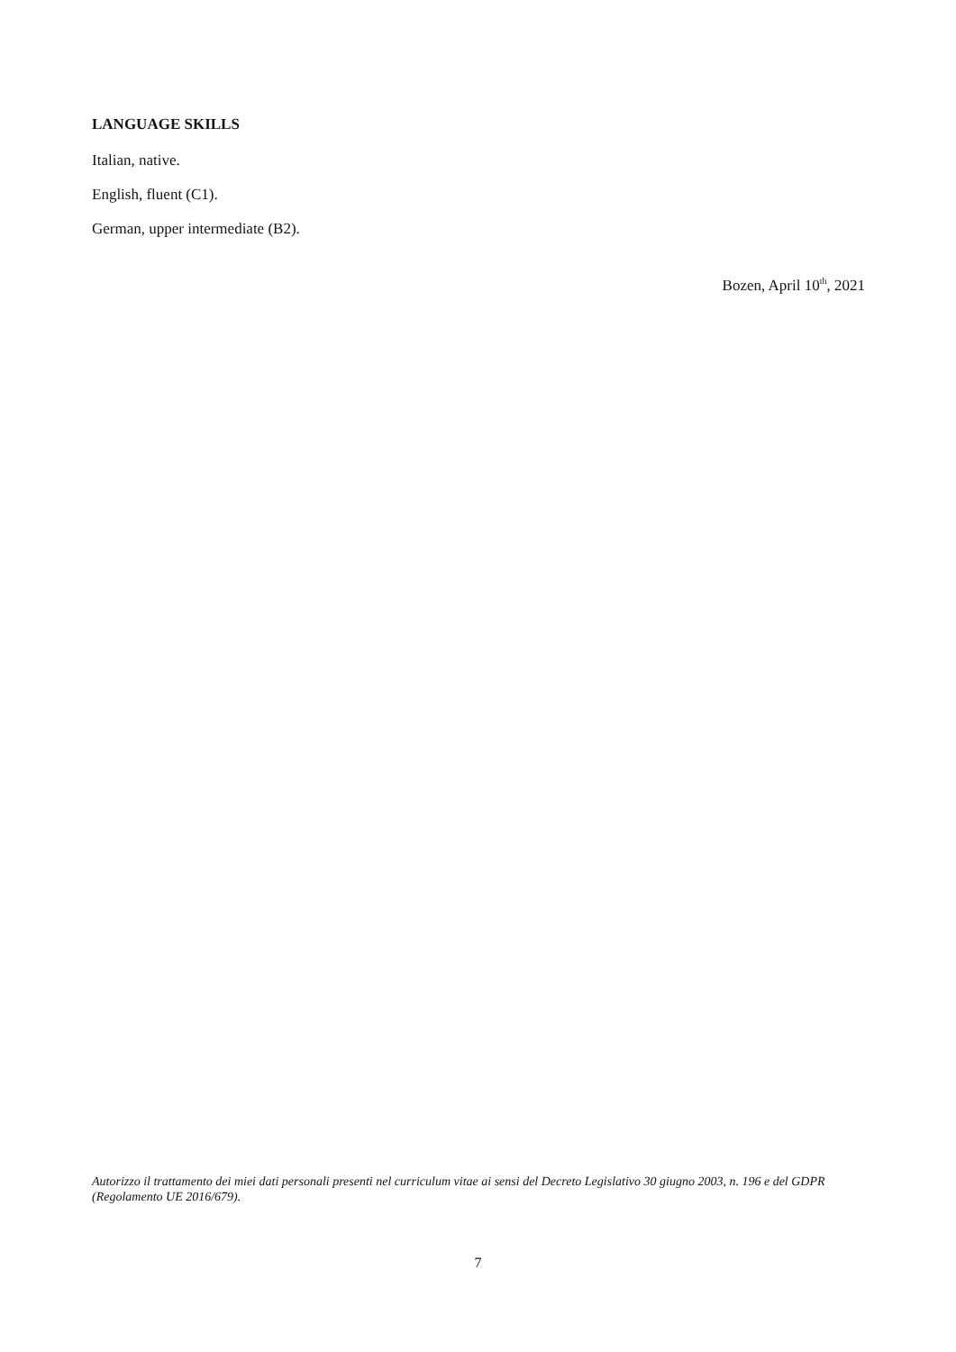LANGUAGE SKILLS
Italian, native.
English, fluent (C1).
German, upper intermediate (B2).
Bozen, April 10<sup>th</sup>, 2021
Autorizzo il trattamento dei miei dati personali presenti nel curriculum vitae ai sensi del Decreto Legislativo 30 giugno 2003, n. 196 e del GDPR (Regolamento UE 2016/679).
7